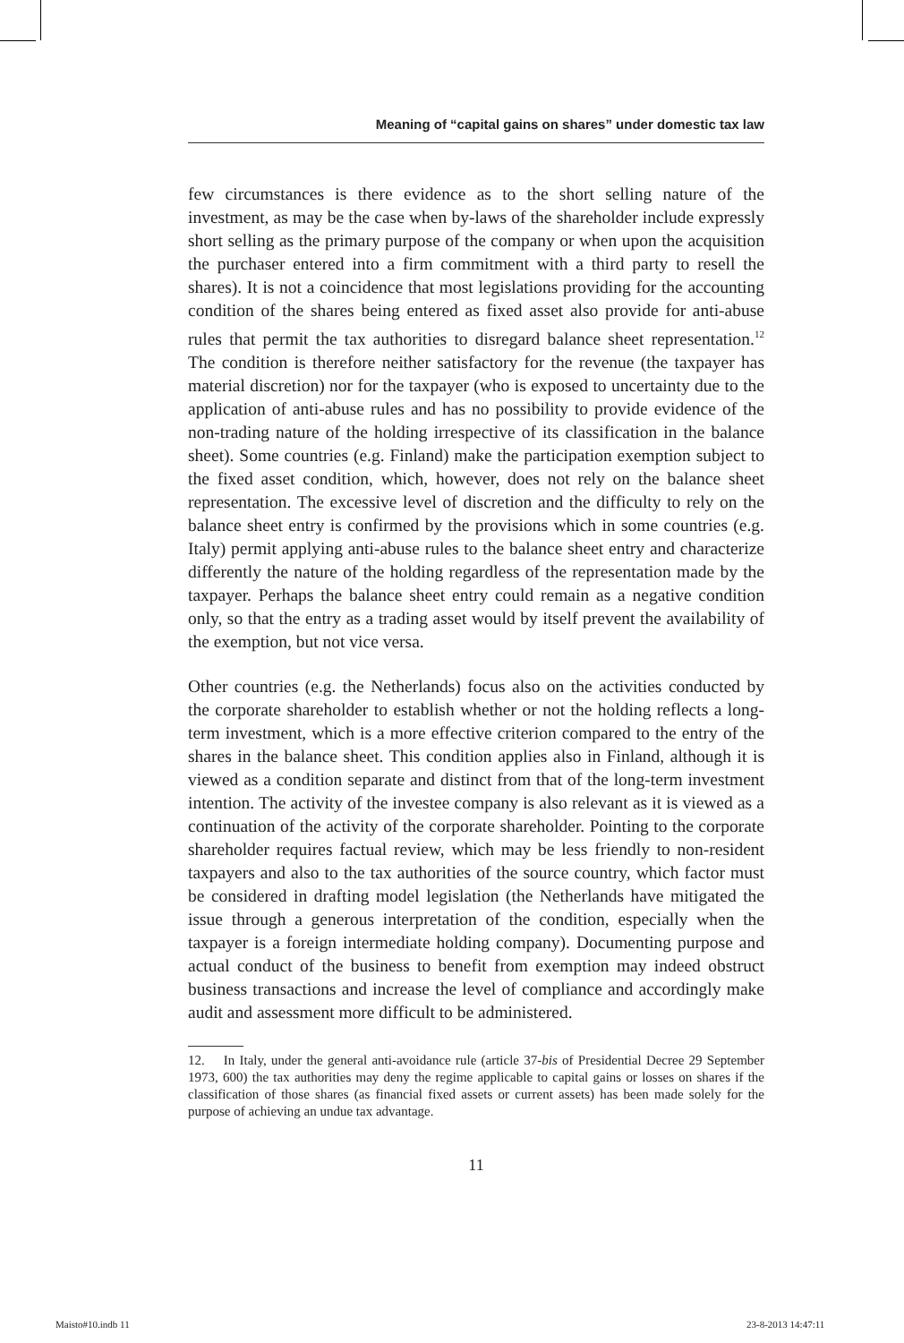Meaning of “capital gains on shares” under domestic tax law
few circumstances is there evidence as to the short selling nature of the investment, as may be the case when by-laws of the shareholder include expressly short selling as the primary purpose of the company or when upon the acquisition the purchaser entered into a firm commitment with a third party to resell the shares). It is not a coincidence that most legislations providing for the accounting condition of the shares being entered as fixed asset also provide for anti-abuse rules that permit the tax authorities to disregard balance sheet representation.<sup>12</sup> The condition is therefore neither satisfactory for the revenue (the taxpayer has material discretion) nor for the taxpayer (who is exposed to uncertainty due to the application of anti-abuse rules and has no possibility to provide evidence of the non-trading nature of the holding irrespective of its classification in the balance sheet). Some countries (e.g. Finland) make the participation exemption subject to the fixed asset condition, which, however, does not rely on the balance sheet representation. The excessive level of discretion and the difficulty to rely on the balance sheet entry is confirmed by the provisions which in some countries (e.g. Italy) permit applying anti-abuse rules to the balance sheet entry and characterize differently the nature of the holding regardless of the representation made by the taxpayer. Perhaps the balance sheet entry could remain as a negative condition only, so that the entry as a trading asset would by itself prevent the availability of the exemption, but not vice versa.
Other countries (e.g. the Netherlands) focus also on the activities conducted by the corporate shareholder to establish whether or not the holding reflects a long-term investment, which is a more effective criterion compared to the entry of the shares in the balance sheet. This condition applies also in Finland, although it is viewed as a condition separate and distinct from that of the long-term investment intention. The activity of the investee company is also relevant as it is viewed as a continuation of the activity of the corporate shareholder. Pointing to the corporate shareholder requires factual review, which may be less friendly to non-resident taxpayers and also to the tax authorities of the source country, which factor must be considered in drafting model legislation (the Netherlands have mitigated the issue through a generous interpretation of the condition, especially when the taxpayer is a foreign intermediate holding company). Documenting purpose and actual conduct of the business to benefit from exemption may indeed obstruct business transactions and increase the level of compliance and accordingly make audit and assessment more difficult to be administered.
12. In Italy, under the general anti-avoidance rule (article 37-bis of Presidential Decree 29 September 1973, 600) the tax authorities may deny the regime applicable to capital gains or losses on shares if the classification of those shares (as financial fixed assets or current assets) has been made solely for the purpose of achieving an undue tax advantage.
11
Maisto#10.indb 11 23-8-2013 14:47:11